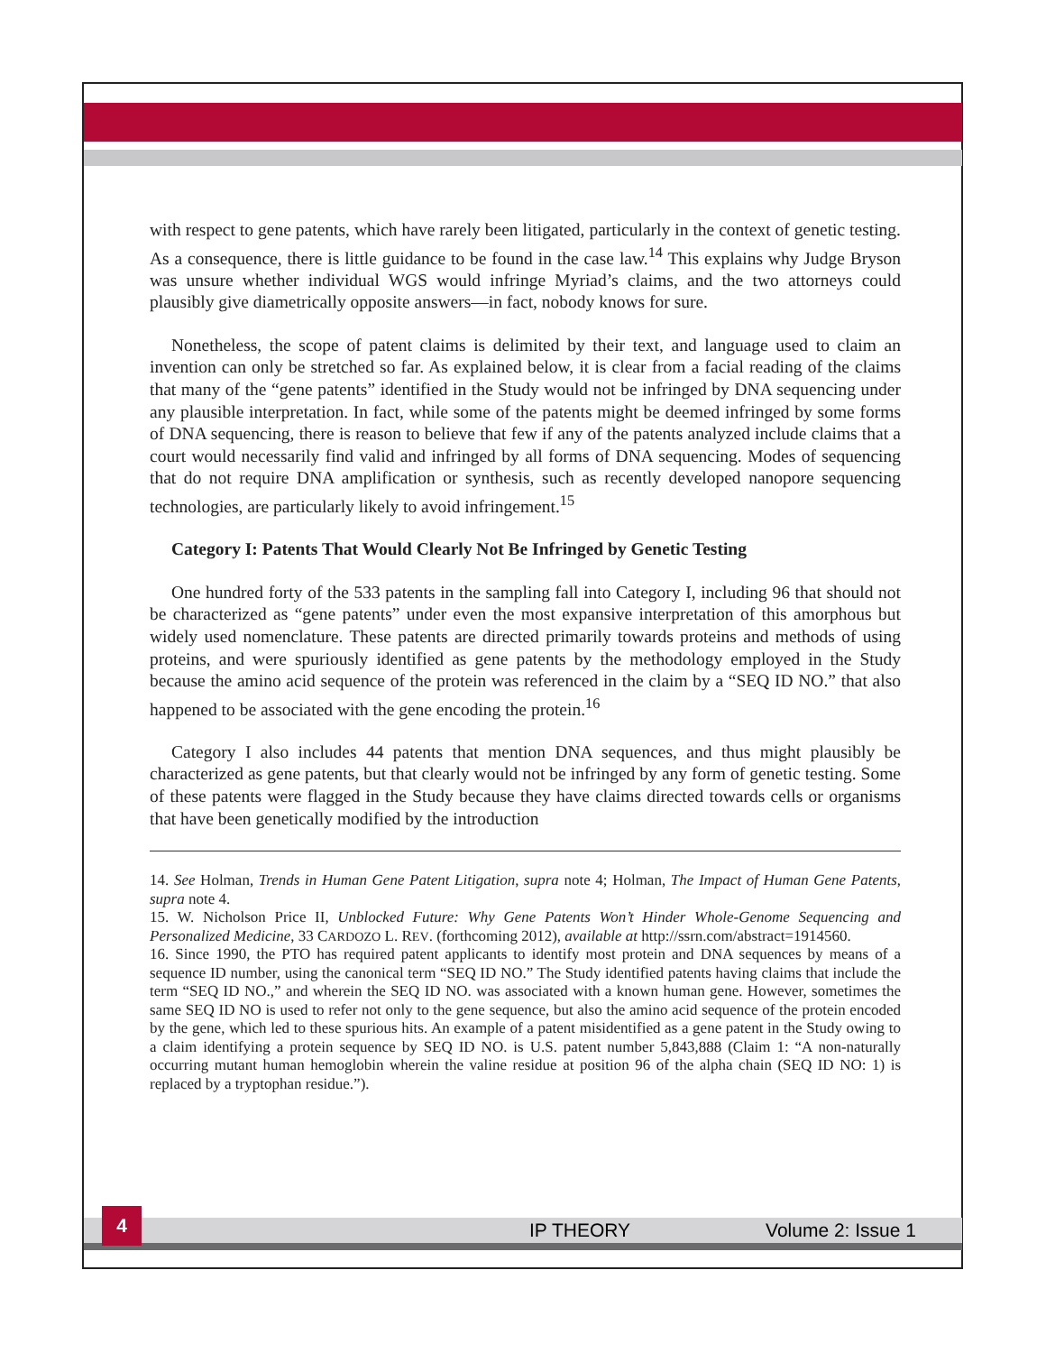with respect to gene patents, which have rarely been litigated, particularly in the context of genetic testing. As a consequence, there is little guidance to be found in the case law.<sup>14</sup> This explains why Judge Bryson was unsure whether individual WGS would infringe Myriad’s claims, and the two attorneys could plausibly give diametrically opposite answers—in fact, nobody knows for sure.
Nonetheless, the scope of patent claims is delimited by their text, and language used to claim an invention can only be stretched so far. As explained below, it is clear from a facial reading of the claims that many of the “gene patents” identified in the Study would not be infringed by DNA sequencing under any plausible interpretation. In fact, while some of the patents might be deemed infringed by some forms of DNA sequencing, there is reason to believe that few if any of the patents analyzed include claims that a court would necessarily find valid and infringed by all forms of DNA sequencing. Modes of sequencing that do not require DNA amplification or synthesis, such as recently developed nanopore sequencing technologies, are particularly likely to avoid infringement.<sup>15</sup>
Category I: Patents That Would Clearly Not Be Infringed by Genetic Testing
One hundred forty of the 533 patents in the sampling fall into Category I, including 96 that should not be characterized as “gene patents” under even the most expansive interpretation of this amorphous but widely used nomenclature. These patents are directed primarily towards proteins and methods of using proteins, and were spuriously identified as gene patents by the methodology employed in the Study because the amino acid sequence of the protein was referenced in the claim by a “SEQ ID NO.” that also happened to be associated with the gene encoding the protein.<sup>16</sup>
Category I also includes 44 patents that mention DNA sequences, and thus might plausibly be characterized as gene patents, but that clearly would not be infringed by any form of genetic testing. Some of these patents were flagged in the Study because they have claims directed towards cells or organisms that have been genetically modified by the introduction
14. See Holman, Trends in Human Gene Patent Litigation, supra note 4; Holman, The Impact of Human Gene Patents, supra note 4.
15. W. Nicholson Price II, Unblocked Future: Why Gene Patents Won’t Hinder Whole-Genome Sequencing and Personalized Medicine, 33 CARDOZO L. REV. (forthcoming 2012), available at http://ssrn.com/abstract=1914560.
16. Since 1990, the PTO has required patent applicants to identify most protein and DNA sequences by means of a sequence ID number, using the canonical term “SEQ ID NO.” The Study identified patents having claims that include the term “SEQ ID NO.,” and wherein the SEQ ID NO. was associated with a known human gene. However, sometimes the same SEQ ID NO is used to refer not only to the gene sequence, but also the amino acid sequence of the protein encoded by the gene, which led to these spurious hits. An example of a patent misidentified as a gene patent in the Study owing to a claim identifying a protein sequence by SEQ ID NO. is U.S. patent number 5,843,888 (Claim 1: “A non-naturally occurring mutant human hemoglobin wherein the valine residue at position 96 of the alpha chain (SEQ ID NO: 1) is replaced by a tryptophan residue.”).
4
IP THEORY Volume 2: Issue 1